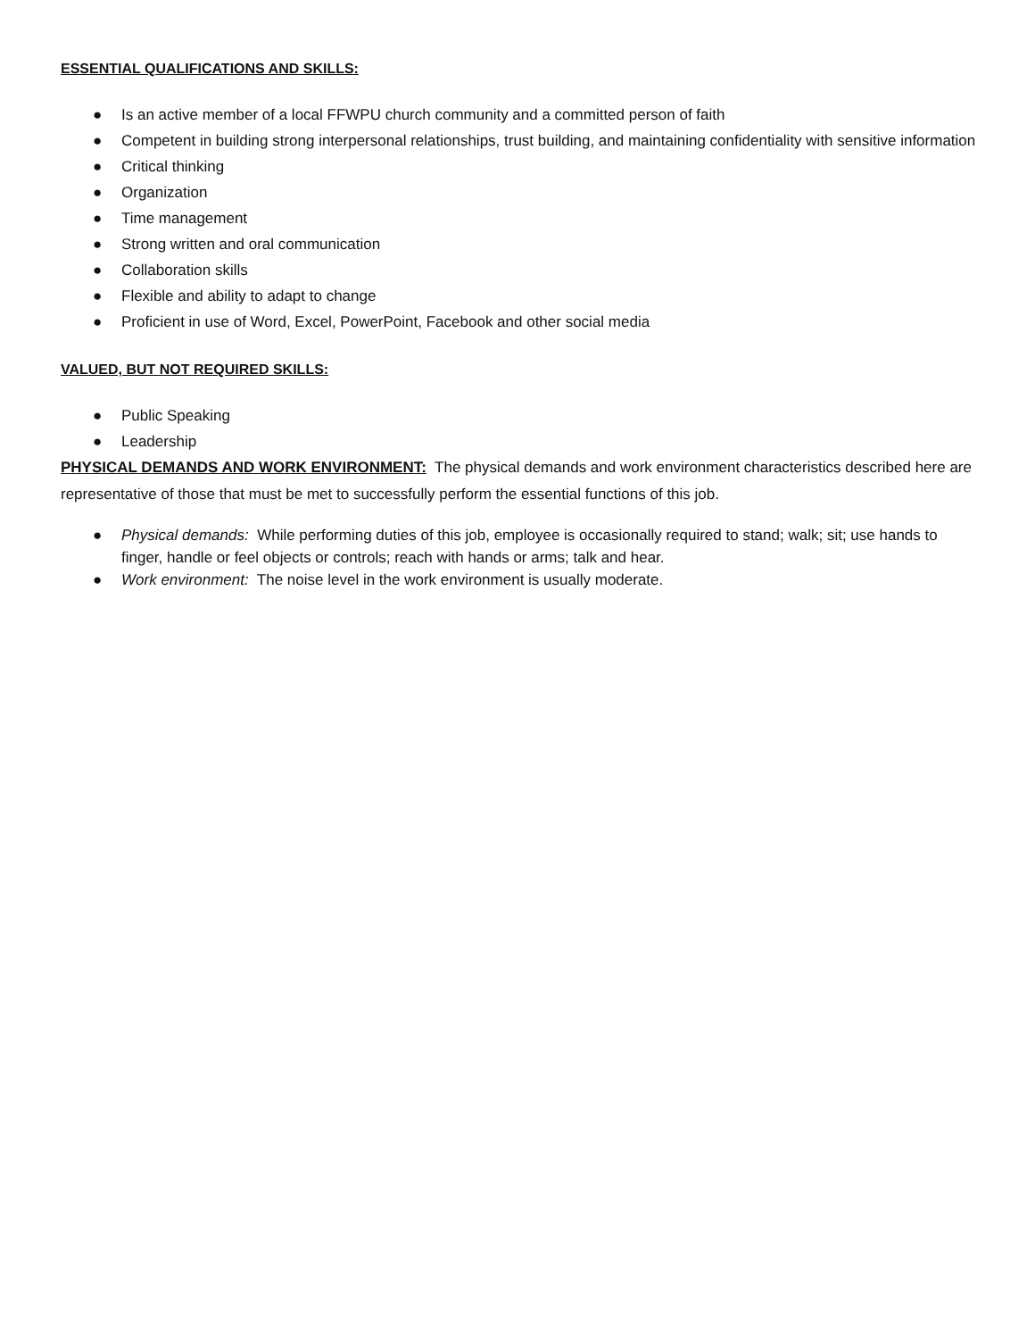ESSENTIAL QUALIFICATIONS AND SKILLS:
● Is an active member of a local FFWPU church community and a committed person of faith
● Competent in building strong interpersonal relationships, trust building, and maintaining confidentiality with sensitive information
● Critical thinking
● Organization
● Time management
● Strong written and oral communication
● Collaboration skills
● Flexible and ability to adapt to change
● Proficient in use of Word, Excel, PowerPoint, Facebook and other social media
VALUED, BUT NOT REQUIRED SKILLS:
● Public Speaking
● Leadership
PHYSICAL DEMANDS AND WORK ENVIRONMENT: The physical demands and work environment characteristics described here are representative of those that must be met to successfully perform the essential functions of this job.
● Physical demands: While performing duties of this job, employee is occasionally required to stand; walk; sit; use hands to finger, handle or feel objects or controls; reach with hands or arms; talk and hear.
● Work environment: The noise level in the work environment is usually moderate.